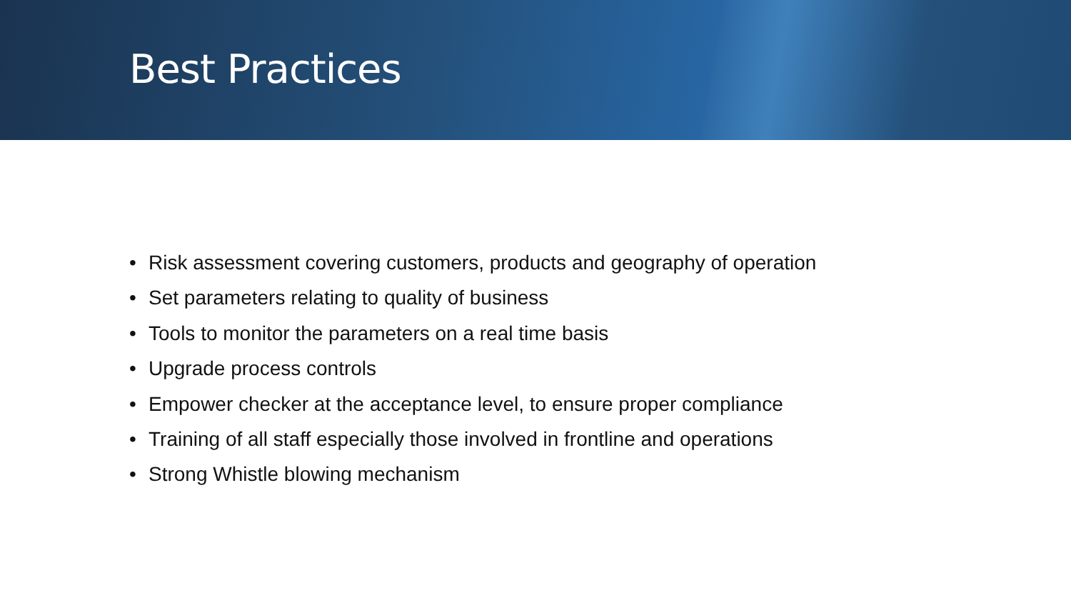Best Practices
• Risk assessment covering customers, products and geography of operation
• Set parameters relating to quality of business
• Tools to monitor the parameters on a real time basis
• Upgrade process controls
• Empower checker at the acceptance level, to ensure proper compliance
• Training of all staff especially those involved in frontline and operations
• Strong Whistle blowing mechanism